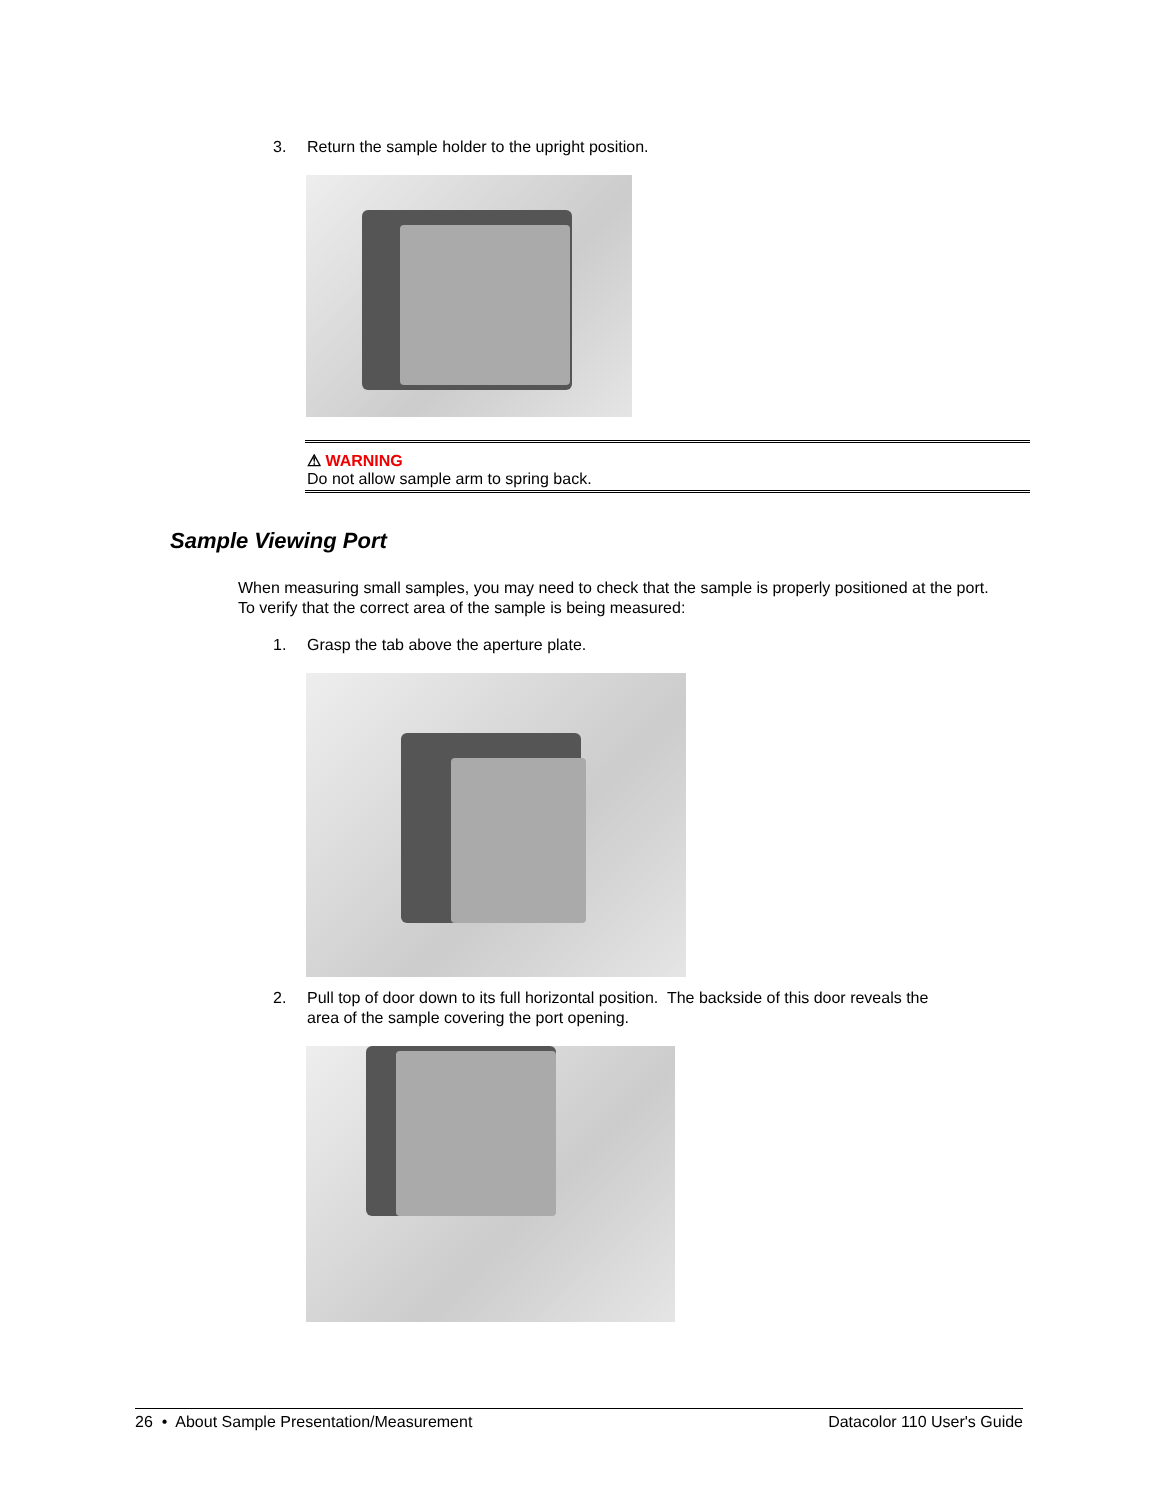3. Return the sample holder to the upright position.
⚠ WARNING
Do not allow sample arm to spring back.
Sample Viewing Port
When measuring small samples, you may need to check that the sample is properly positioned at the port. To verify that the correct area of the sample is being measured:
1. Grasp the tab above the aperture plate.
2. Pull top of door down to its full horizontal position. The backside of this door reveals the
area of the sample covering the port opening.
26 • About Sample Presentation/Measurement Datacolor 110 User's Guide